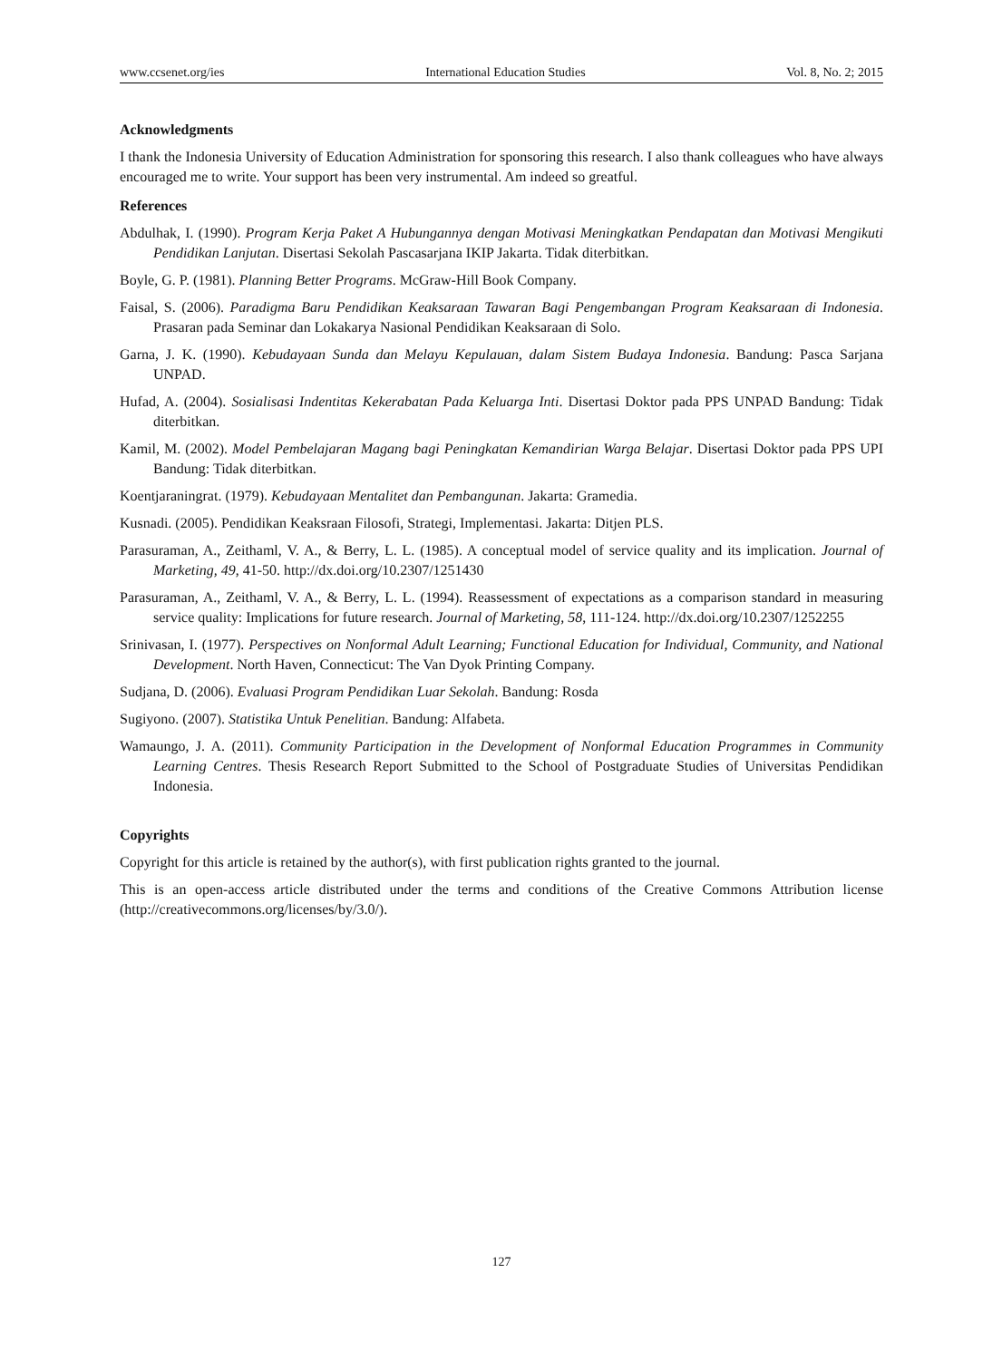www.ccsenet.org/ies International Education Studies Vol. 8, No. 2; 2015
Acknowledgments
I thank the Indonesia University of Education Administration for sponsoring this research. I also thank colleagues who have always encouraged me to write. Your support has been very instrumental. Am indeed so greatful.
References
Abdulhak, I. (1990). Program Kerja Paket A Hubungannya dengan Motivasi Meningkatkan Pendapatan dan Motivasi Mengikuti Pendidikan Lanjutan. Disertasi Sekolah Pascasarjana IKIP Jakarta. Tidak diterbitkan.
Boyle, G. P. (1981). Planning Better Programs. McGraw-Hill Book Company.
Faisal, S. (2006). Paradigma Baru Pendidikan Keaksaraan Tawaran Bagi Pengembangan Program Keaksaraan di Indonesia. Prasaran pada Seminar dan Lokakarya Nasional Pendidikan Keaksaraan di Solo.
Garna, J. K. (1990). Kebudayaan Sunda dan Melayu Kepulauan, dalam Sistem Budaya Indonesia. Bandung: Pasca Sarjana UNPAD.
Hufad, A. (2004). Sosialisasi Indentitas Kekerabatan Pada Keluarga Inti. Disertasi Doktor pada PPS UNPAD Bandung: Tidak diterbitkan.
Kamil, M. (2002). Model Pembelajaran Magang bagi Peningkatan Kemandirian Warga Belajar. Disertasi Doktor pada PPS UPI Bandung: Tidak diterbitkan.
Koentjaraningrat. (1979). Kebudayaan Mentalitet dan Pembangunan. Jakarta: Gramedia.
Kusnadi. (2005). Pendidikan Keaksraan Filosofi, Strategi, Implementasi. Jakarta: Ditjen PLS.
Parasuraman, A., Zeithaml, V. A., & Berry, L. L. (1985). A conceptual model of service quality and its implication. Journal of Marketing, 49, 41-50. http://dx.doi.org/10.2307/1251430
Parasuraman, A., Zeithaml, V. A., & Berry, L. L. (1994). Reassessment of expectations as a comparison standard in measuring service quality: Implications for future research. Journal of Marketing, 58, 111-124. http://dx.doi.org/10.2307/1252255
Srinivasan, I. (1977). Perspectives on Nonformal Adult Learning; Functional Education for Individual, Community, and National Development. North Haven, Connecticut: The Van Dyok Printing Company.
Sudjana, D. (2006). Evaluasi Program Pendidikan Luar Sekolah. Bandung: Rosda
Sugiyono. (2007). Statistika Untuk Penelitian. Bandung: Alfabeta.
Wamaungo, J. A. (2011). Community Participation in the Development of Nonformal Education Programmes in Community Learning Centres. Thesis Research Report Submitted to the School of Postgraduate Studies of Universitas Pendidikan Indonesia.
Copyrights
Copyright for this article is retained by the author(s), with first publication rights granted to the journal.
This is an open-access article distributed under the terms and conditions of the Creative Commons Attribution license (http://creativecommons.org/licenses/by/3.0/).
127